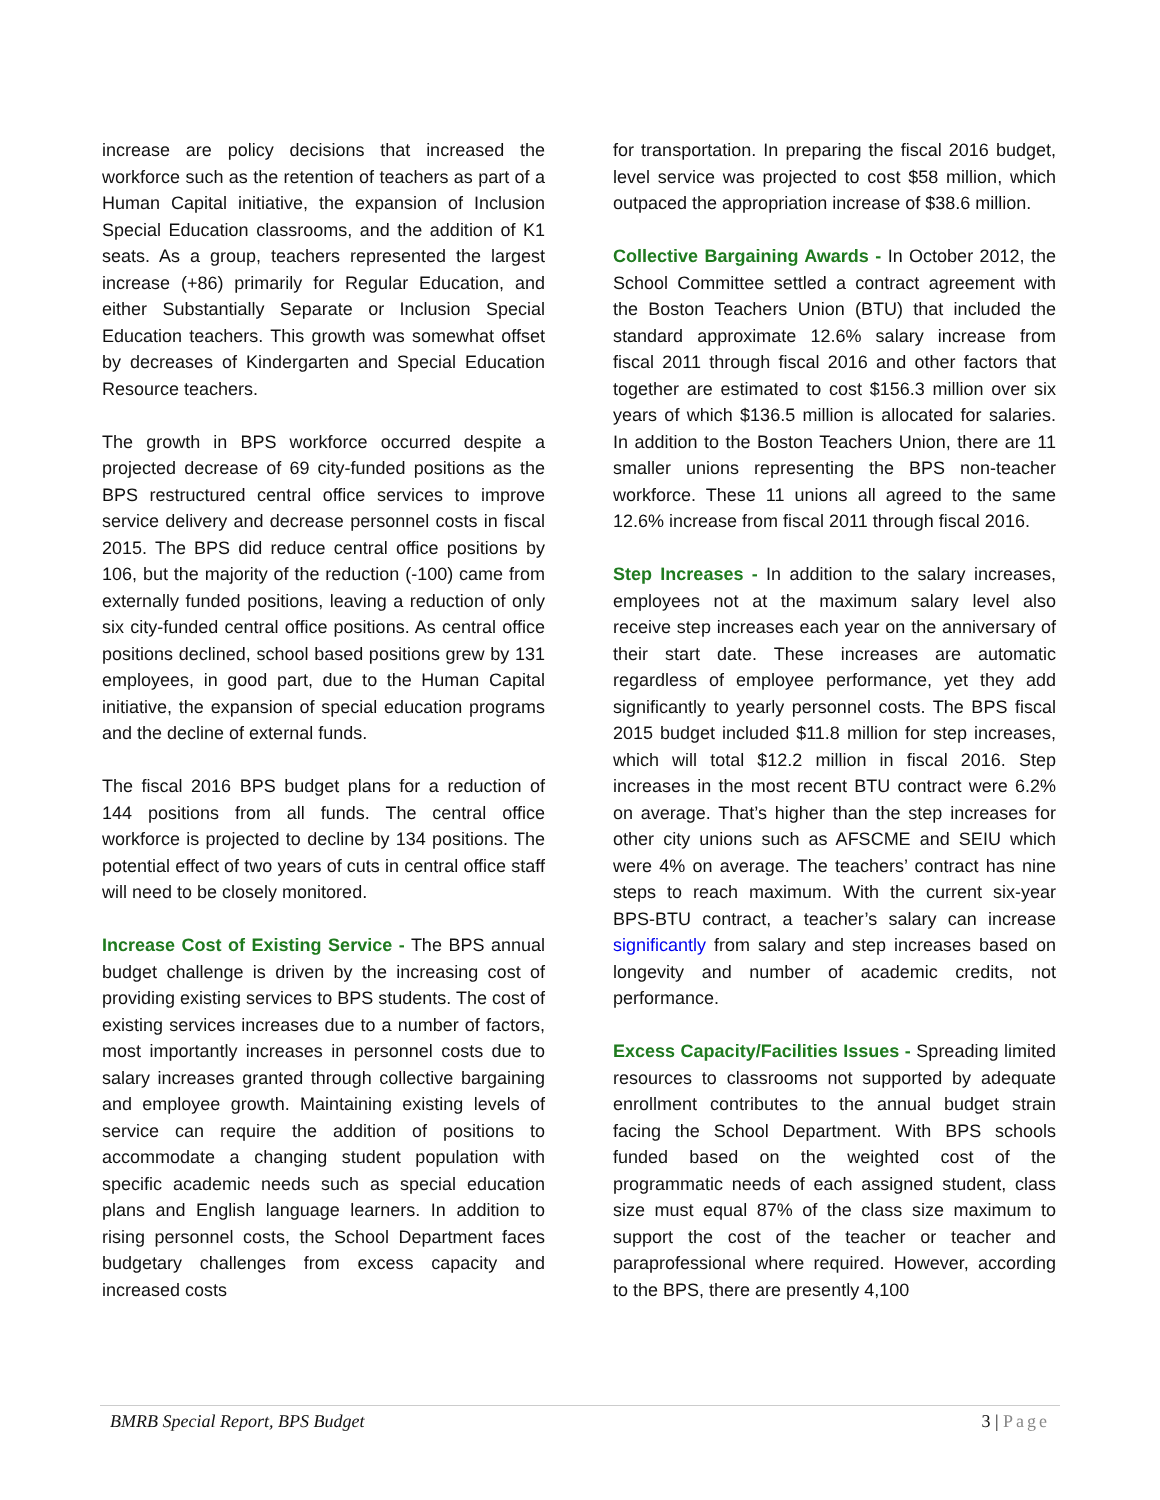increase are policy decisions that increased the workforce such as the retention of teachers as part of a Human Capital initiative, the expansion of Inclusion Special Education classrooms, and the addition of K1 seats. As a group, teachers represented the largest increase (+86) primarily for Regular Education, and either Substantially Separate or Inclusion Special Education teachers. This growth was somewhat offset by decreases of Kindergarten and Special Education Resource teachers.
The growth in BPS workforce occurred despite a projected decrease of 69 city-funded positions as the BPS restructured central office services to improve service delivery and decrease personnel costs in fiscal 2015. The BPS did reduce central office positions by 106, but the majority of the reduction (-100) came from externally funded positions, leaving a reduction of only six city-funded central office positions. As central office positions declined, school based positions grew by 131 employees, in good part, due to the Human Capital initiative, the expansion of special education programs and the decline of external funds.
The fiscal 2016 BPS budget plans for a reduction of 144 positions from all funds. The central office workforce is projected to decline by 134 positions. The potential effect of two years of cuts in central office staff will need to be closely monitored.
Increase Cost of Existing Service - The BPS annual budget challenge is driven by the increasing cost of providing existing services to BPS students. The cost of existing services increases due to a number of factors, most importantly increases in personnel costs due to salary increases granted through collective bargaining and employee growth. Maintaining existing levels of service can require the addition of positions to accommodate a changing student population with specific academic needs such as special education plans and English language learners. In addition to rising personnel costs, the School Department faces budgetary challenges from excess capacity and increased costs
for transportation. In preparing the fiscal 2016 budget, level service was projected to cost $58 million, which outpaced the appropriation increase of $38.6 million.
Collective Bargaining Awards - In October 2012, the School Committee settled a contract agreement with the Boston Teachers Union (BTU) that included the standard approximate 12.6% salary increase from fiscal 2011 through fiscal 2016 and other factors that together are estimated to cost $156.3 million over six years of which $136.5 million is allocated for salaries. In addition to the Boston Teachers Union, there are 11 smaller unions representing the BPS non-teacher workforce. These 11 unions all agreed to the same 12.6% increase from fiscal 2011 through fiscal 2016.
Step Increases - In addition to the salary increases, employees not at the maximum salary level also receive step increases each year on the anniversary of their start date. These increases are automatic regardless of employee performance, yet they add significantly to yearly personnel costs. The BPS fiscal 2015 budget included $11.8 million for step increases, which will total $12.2 million in fiscal 2016. Step increases in the most recent BTU contract were 6.2% on average. That’s higher than the step increases for other city unions such as AFSCME and SEIU which were 4% on average. The teachers’ contract has nine steps to reach maximum. With the current six-year BPS-BTU contract, a teacher’s salary can increase significantly from salary and step increases based on longevity and number of academic credits, not performance.
Excess Capacity/Facilities Issues - Spreading limited resources to classrooms not supported by adequate enrollment contributes to the annual budget strain facing the School Department. With BPS schools funded based on the weighted cost of the programmatic needs of each assigned student, class size must equal 87% of the class size maximum to support the cost of the teacher or teacher and paraprofessional where required. However, according to the BPS, there are presently 4,100
BMRB Special Report, BPS Budget 3 | Page